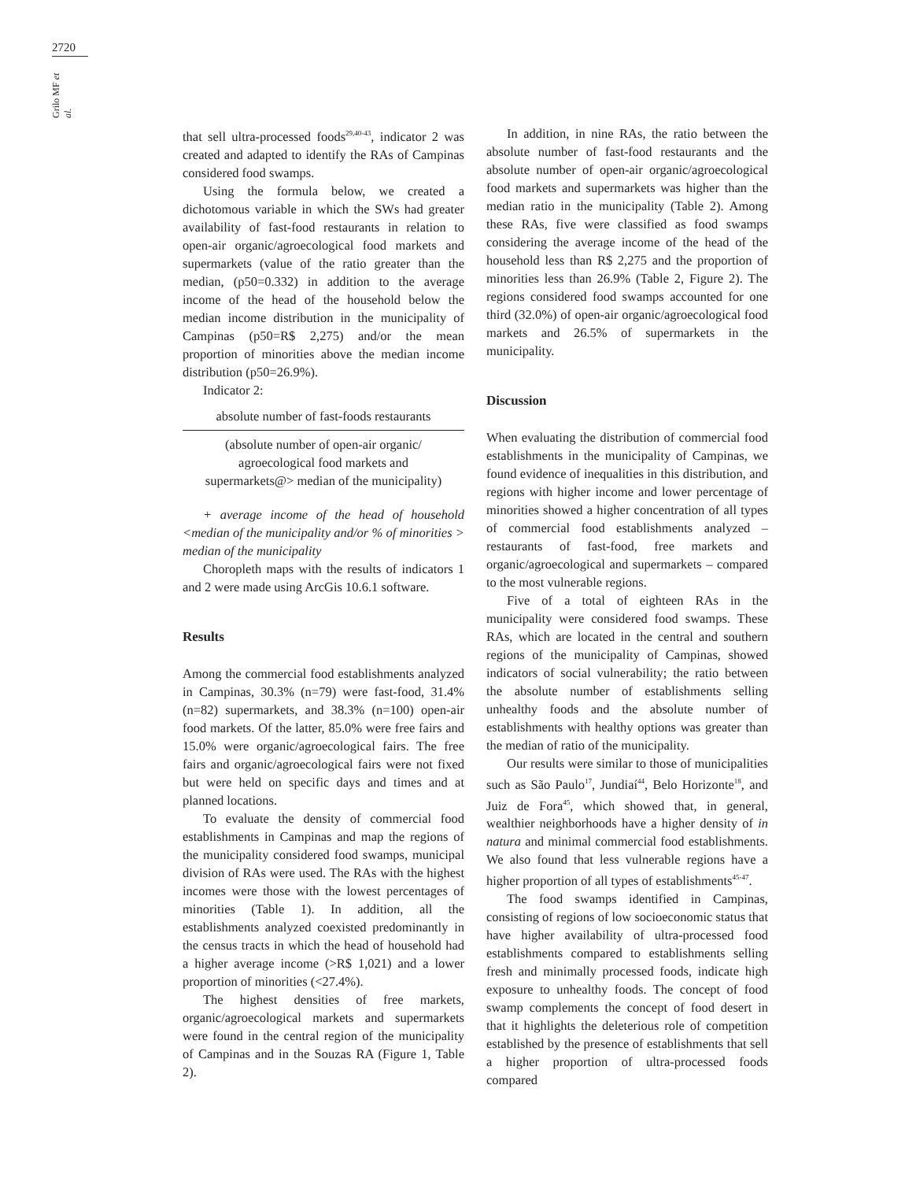2720
Grilo MF et al.
that sell ultra-processed foods<sup>29,40-43</sup>, indicator 2 was created and adapted to identify the RAs of Campinas considered food swamps.
Using the formula below, we created a dichotomous variable in which the SWs had greater availability of fast-food restaurants in relation to open-air organic/agroecological food markets and supermarkets (value of the ratio greater than the median, (p50=0.332) in addition to the average income of the head of the household below the median income distribution in the municipality of Campinas (p50=R$ 2,275) and/or the mean proportion of minorities above the median income distribution (p50=26.9%).
Indicator 2:
absolute number of fast-foods restaurants
(absolute number of open-air organic/
agroecological food markets and
supermarkets@> median of the municipality)
+ average income of the head of household <median of the municipality and/or % of minorities > median of the municipality
Choropleth maps with the results of indicators 1 and 2 were made using ArcGis 10.6.1 software.
Results
Among the commercial food establishments analyzed in Campinas, 30.3% (n=79) were fast-food, 31.4% (n=82) supermarkets, and 38.3% (n=100) open-air food markets. Of the latter, 85.0% were free fairs and 15.0% were organic/agroecological fairs. The free fairs and organic/agroecological fairs were not fixed but were held on specific days and times and at planned locations.
To evaluate the density of commercial food establishments in Campinas and map the regions of the municipality considered food swamps, municipal division of RAs were used. The RAs with the highest incomes were those with the lowest percentages of minorities (Table 1). In addition, all the establishments analyzed coexisted predominantly in the census tracts in which the head of household had a higher average income (>R$ 1,021) and a lower proportion of minorities (<27.4%).
The highest densities of free markets, organic/agroecological markets and supermarkets were found in the central region of the municipality of Campinas and in the Souzas RA (Figure 1, Table 2).
In addition, in nine RAs, the ratio between the absolute number of fast-food restaurants and the absolute number of open-air organic/agroecological food markets and supermarkets was higher than the median ratio in the municipality (Table 2). Among these RAs, five were classified as food swamps considering the average income of the head of the household less than R$ 2,275 and the proportion of minorities less than 26.9% (Table 2, Figure 2). The regions considered food swamps accounted for one third (32.0%) of open-air organic/agroecological food markets and 26.5% of supermarkets in the municipality.
Discussion
When evaluating the distribution of commercial food establishments in the municipality of Campinas, we found evidence of inequalities in this distribution, and regions with higher income and lower percentage of minorities showed a higher concentration of all types of commercial food establishments analyzed – restaurants of fast-food, free markets and organic/agroecological and supermarkets – compared to the most vulnerable regions.
Five of a total of eighteen RAs in the municipality were considered food swamps. These RAs, which are located in the central and southern regions of the municipality of Campinas, showed indicators of social vulnerability; the ratio between the absolute number of establishments selling unhealthy foods and the absolute number of establishments with healthy options was greater than the median of ratio of the municipality.
Our results were similar to those of municipalities such as São Paulo<sup>17</sup>, Jundiaí<sup>44</sup>, Belo Horizonte<sup>18</sup>, and Juiz de Fora<sup>45</sup>, which showed that, in general, wealthier neighborhoods have a higher density of in natura and minimal commercial food establishments. We also found that less vulnerable regions have a higher proportion of all types of establishments<sup>45-47</sup>.
The food swamps identified in Campinas, consisting of regions of low socioeconomic status that have higher availability of ultra-processed food establishments compared to establishments selling fresh and minimally processed foods, indicate high exposure to unhealthy foods. The concept of food swamp complements the concept of food desert in that it highlights the deleterious role of competition established by the presence of establishments that sell a higher proportion of ultra-processed foods compared